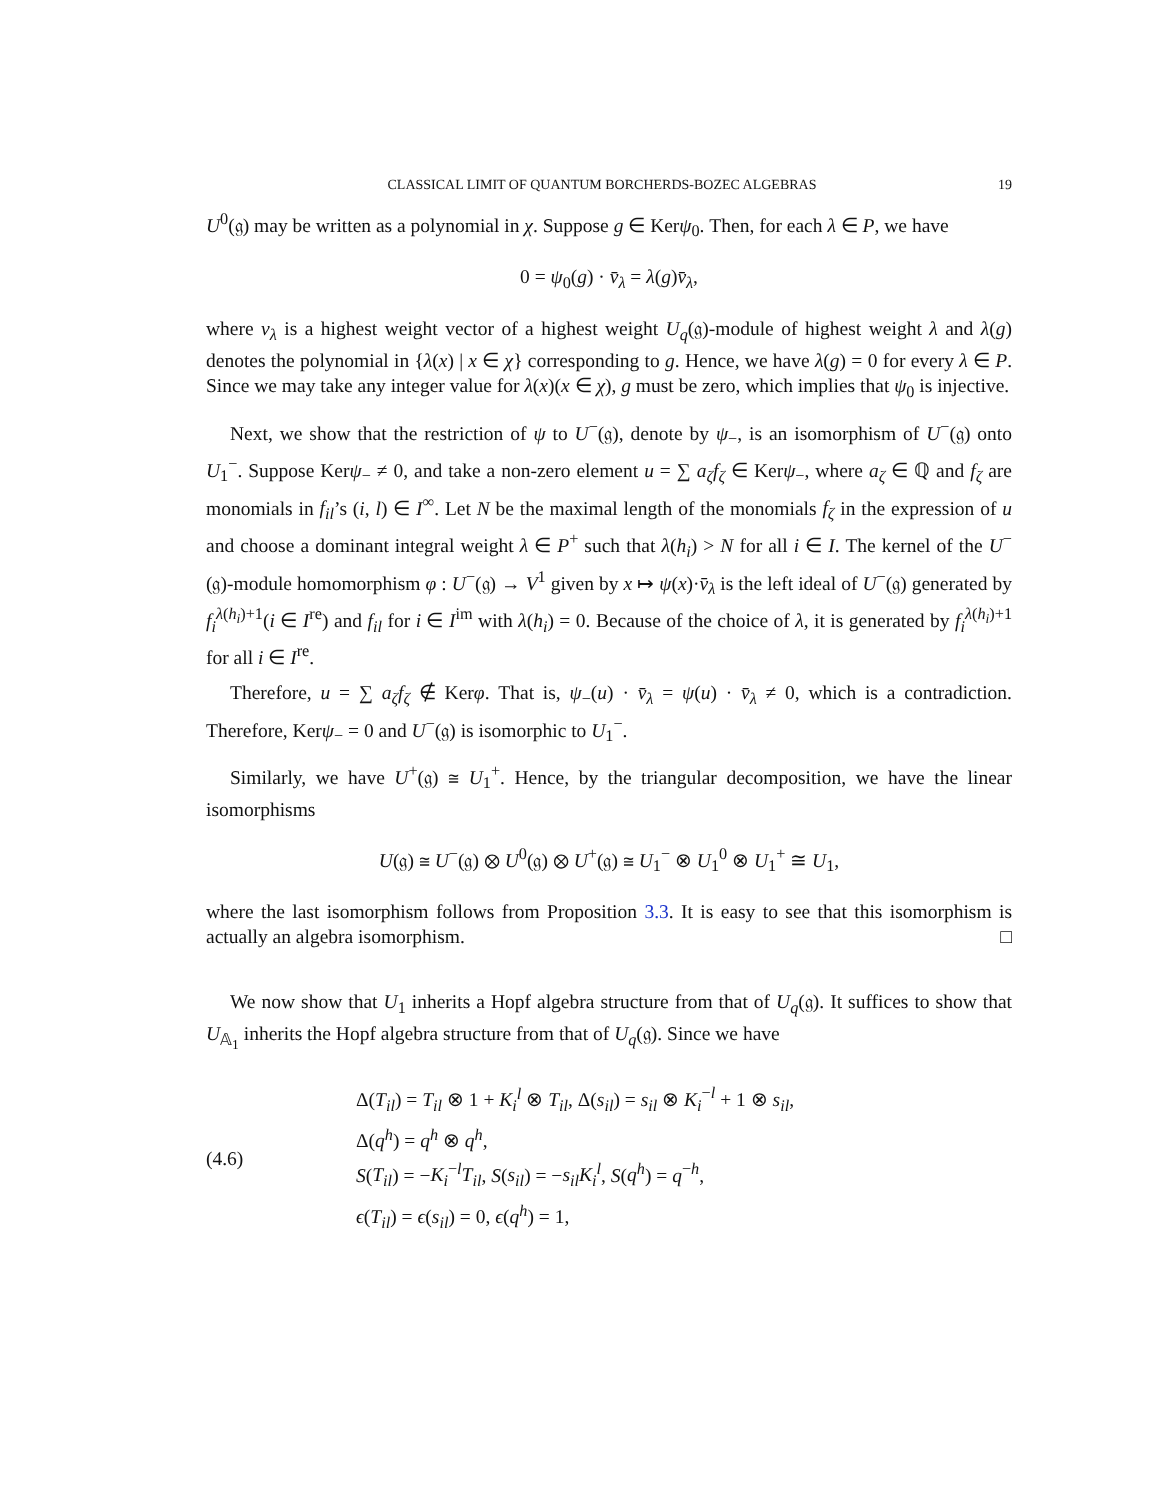CLASSICAL LIMIT OF QUANTUM BORCHERDS-BOZEC ALGEBRAS 19
U<sup>0</sup>(𝔤) may be written as a polynomial in χ. Suppose g ∈ Kerψ<sub>0</sub>. Then, for each λ ∈ P, we have
0 = ψ<sub>0</sub>(g) · v̄<sub>λ</sub> = λ(g)v̄<sub>λ</sub>,
where v<sub>λ</sub> is a highest weight vector of a highest weight U<sub>q</sub>(𝔤)-module of highest weight λ and λ(g) denotes the polynomial in {λ(x) | x ∈ χ} corresponding to g. Hence, we have λ(g) = 0 for every λ ∈ P. Since we may take any integer value for λ(x)(x ∈ χ), g must be zero, which implies that ψ<sub>0</sub> is injective.
Next, we show that the restriction of ψ to U<sup>−</sup>(𝔤), denote by ψ<sub>−</sub>, is an isomorphism of U<sup>−</sup>(𝔤) onto U<sub>1</sub><sup>−</sup>. Suppose Kerψ<sub>−</sub> ≠ 0, and take a non-zero element u = ∑ a<sub>ζ</sub>f<sub>ζ</sub> ∈ Kerψ<sub>−</sub>, where a<sub>ζ</sub> ∈ ℚ and f<sub>ζ</sub> are monomials in f<sub>il</sub>’s (i, l) ∈ I<sup>∞</sup>. Let N be the maximal length of the monomials f<sub>ζ</sub> in the expression of u and choose a dominant integral weight λ ∈ P<sup>+</sup> such that λ(h<sub>i</sub>) > N for all i ∈ I. The kernel of the U<sup>−</sup>(𝔤)-module homomorphism φ : U<sup>−</sup>(𝔤) → V<sup>1</sup> given by x ↦ ψ(x)·v̄<sub>λ</sub> is the left ideal of U<sup>−</sup>(𝔤) generated by f<sub>i</sub><sup>λ(h<sub>i</sub>)+1</sup>(i ∈ I<sup>re</sup>) and f<sub>il</sub> for i ∈ I<sup>im</sup> with λ(h<sub>i</sub>) = 0. Because of the choice of λ, it is generated by f<sub>i</sub><sup>λ(h<sub>i</sub>)+1</sup> for all i ∈ I<sup>re</sup>.
Therefore, u = ∑ a<sub>ζ</sub>f<sub>ζ</sub> ∉ Kerφ. That is, ψ<sub>−</sub>(u) · v̄<sub>λ</sub> = ψ(u) · v̄<sub>λ</sub> ≠ 0, which is a contradiction. Therefore, Kerψ<sub>−</sub> = 0 and U<sup>−</sup>(𝔤) is isomorphic to U<sub>1</sub><sup>−</sup>.
Similarly, we have U<sup>+</sup>(𝔤) ≅ U<sub>1</sub><sup>+</sup>. Hence, by the triangular decomposition, we have the linear isomorphisms
U(𝔤) ≅ U<sup>−</sup>(𝔤) ⊗ U<sup>0</sup>(𝔤) ⊗ U<sup>+</sup>(𝔤) ≅ U<sub>1</sub><sup>−</sup> ⊗ U<sub>1</sub><sup>0</sup> ⊗ U<sub>1</sub><sup>+</sup> ≅ U<sub>1</sub>,
where the last isomorphism follows from Proposition 3.3. It is easy to see that this isomorphism is actually an algebra isomorphism. □
We now show that U<sub>1</sub> inherits a Hopf algebra structure from that of U<sub>q</sub>(𝔤). It suffices to show that U<sub>𝔸<sub>1</sub></sub> inherits the Hopf algebra structure from that of U<sub>q</sub>(𝔤). Since we have
(4.6)
Δ(T<sub>il</sub>) = T<sub>il</sub> ⊗ 1 + K<sub>i</sub><sup>l</sup> ⊗ T<sub>il</sub>, Δ(s<sub>il</sub>) = s<sub>il</sub> ⊗ K<sub>i</sub><sup>−l</sup> + 1 ⊗ s<sub>il</sub>,
Δ(q<sup>h</sup>) = q<sup>h</sup> ⊗ q<sup>h</sup>,
S(T<sub>il</sub>) = −K<sub>i</sub><sup>−l</sup>T<sub>il</sub>, S(s<sub>il</sub>) = −s<sub>il</sub>K<sub>i</sub><sup>l</sup>, S(q<sup>h</sup>) = q<sup>−h</sup>,
ϵ(T<sub>il</sub>) = ϵ(s<sub>il</sub>) = 0, ϵ(q<sup>h</sup>) = 1,